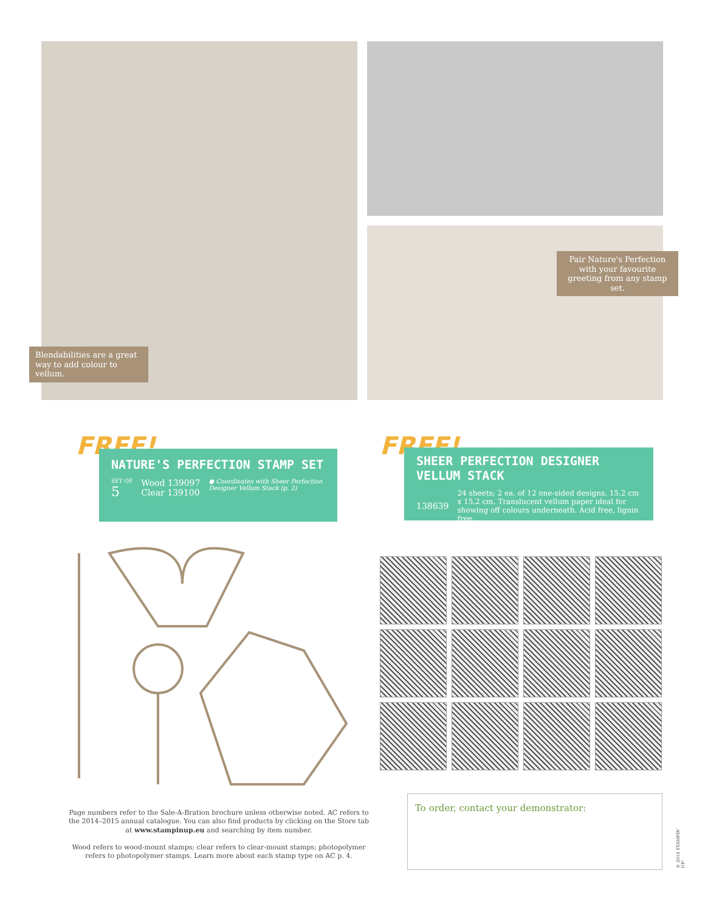Blendabilities are a great way to add colour to vellum.
Pair Nature's Perfection with your favourite greeting from any stamp set.
FREE!
NATURE'S PERFECTION STAMP SET
SET OF
5
Wood 139097
Clear 139100
● Coordinates with Sheer Perfection
Designer Vellum Stack (p. 2)
FREE!
SHEER PERFECTION DESIGNER VELLUM STACK
138639
24 sheets; 2 ea. of 12 one-sided designs. 15.2 cm x 15.2 cm. Translucent vellum paper ideal for showing off colours underneath. Acid free, lignin free.
Page numbers refer to the Sale-A-Bration brochure unless otherwise noted. AC refers to the 2014–2015 annual catalogue. You can also find products by clicking on the Store tab at www.stampinup.eu and searching by item number.
Wood refers to wood-mount stamps; clear refers to clear-mount stamps; photopolymer refers to photopolymer stamps. Learn more about each stamp type on AC p. 4.
To order, contact your demonstrator:
© 2014 STAMPIN' UP!